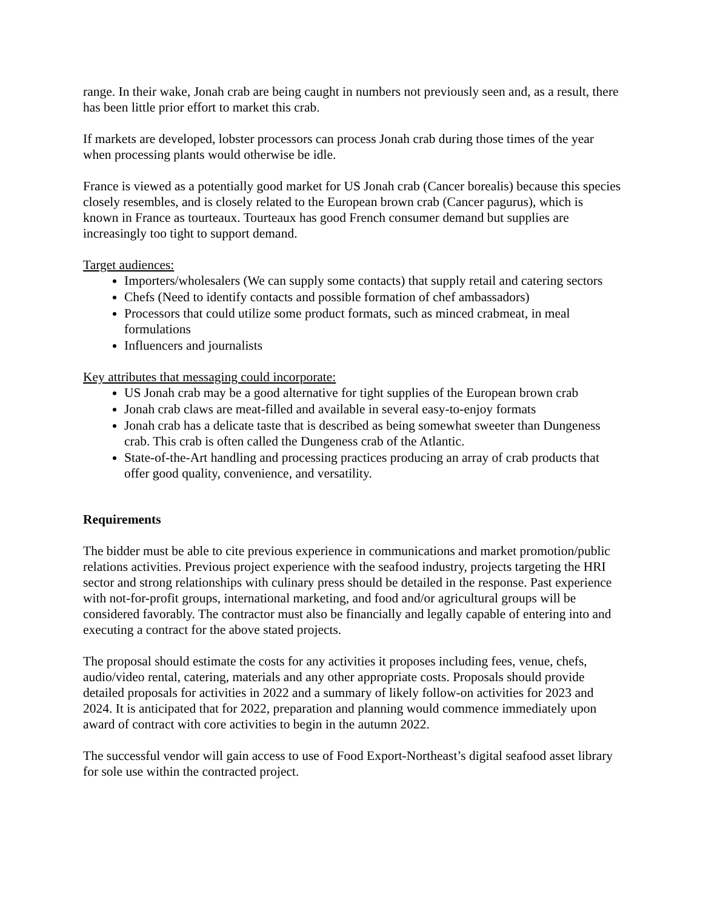range. In their wake, Jonah crab are being caught in numbers not previously seen and, as a result, there has been little prior effort to market this crab.
If markets are developed, lobster processors can process Jonah crab during those times of the year when processing plants would otherwise be idle.
France is viewed as a potentially good market for US Jonah crab (Cancer borealis) because this species closely resembles, and is closely related to the European brown crab (Cancer pagurus), which is known in France as tourteaux. Tourteaux has good French consumer demand but supplies are increasingly too tight to support demand.
Target audiences:
Importers/wholesalers (We can supply some contacts) that supply retail and catering sectors
Chefs (Need to identify contacts and possible formation of chef ambassadors)
Processors that could utilize some product formats, such as minced crabmeat, in meal formulations
Influencers and journalists
Key attributes that messaging could incorporate:
US Jonah crab may be a good alternative for tight supplies of the European brown crab
Jonah crab claws are meat-filled and available in several easy-to-enjoy formats
Jonah crab has a delicate taste that is described as being somewhat sweeter than Dungeness crab. This crab is often called the Dungeness crab of the Atlantic.
State-of-the-Art handling and processing practices producing an array of crab products that offer good quality, convenience, and versatility.
Requirements
The bidder must be able to cite previous experience in communications and market promotion/public relations activities. Previous project experience with the seafood industry, projects targeting the HRI sector and strong relationships with culinary press should be detailed in the response. Past experience with not-for-profit groups, international marketing, and food and/or agricultural groups will be considered favorably. The contractor must also be financially and legally capable of entering into and executing a contract for the above stated projects.
The proposal should estimate the costs for any activities it proposes including fees, venue, chefs, audio/video rental, catering, materials and any other appropriate costs. Proposals should provide detailed proposals for activities in 2022 and a summary of likely follow-on activities for 2023 and 2024. It is anticipated that for 2022, preparation and planning would commence immediately upon award of contract with core activities to begin in the autumn 2022.
The successful vendor will gain access to use of Food Export-Northeast’s digital seafood asset library for sole use within the contracted project.